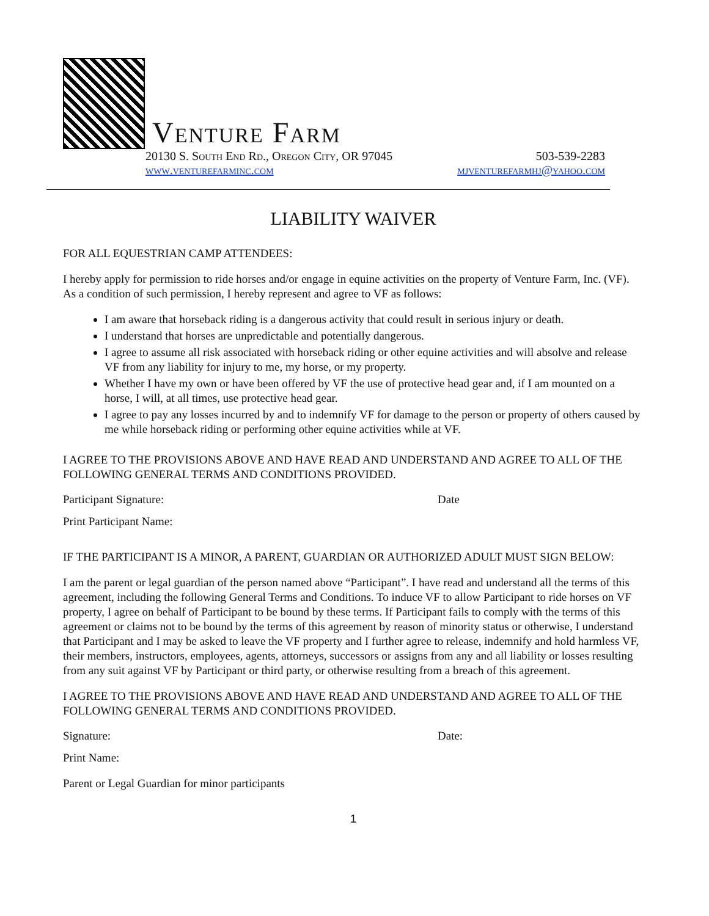Venture Farm
20130 S. South End Rd., Oregon City, OR 97045 503-539-2283
www.venturefarminc.com mjventurefarmhj@yahoo.com
LIABILITY WAIVER
FOR ALL EQUESTRIAN CAMP ATTENDEES:
I hereby apply for permission to ride horses and/or engage in equine activities on the property of Venture Farm, Inc. (VF). As a condition of such permission, I hereby represent and agree to VF as follows:
I am aware that horseback riding is a dangerous activity that could result in serious injury or death.
I understand that horses are unpredictable and potentially dangerous.
I agree to assume all risk associated with horseback riding or other equine activities and will absolve and release VF from any liability for injury to me, my horse, or my property.
Whether I have my own or have been offered by VF the use of protective head gear and, if I am mounted on a horse, I will, at all times, use protective head gear.
I agree to pay any losses incurred by and to indemnify VF for damage to the person or property of others caused by me while horseback riding or performing other equine activities while at VF.
I AGREE TO THE PROVISIONS ABOVE AND HAVE READ AND UNDERSTAND AND AGREE TO ALL OF THE FOLLOWING GENERAL TERMS AND CONDITIONS PROVIDED.
Participant Signature: Date
Print Participant Name:
IF THE PARTICIPANT IS A MINOR, A PARENT, GUARDIAN OR AUTHORIZED ADULT MUST SIGN BELOW:
I am the parent or legal guardian of the person named above “Participant”. I have read and understand all the terms of this agreement, including the following General Terms and Conditions. To induce VF to allow Participant to ride horses on VF property, I agree on behalf of Participant to be bound by these terms. If Participant fails to comply with the terms of this agreement or claims not to be bound by the terms of this agreement by reason of minority status or otherwise, I understand that Participant and I may be asked to leave the VF property and I further agree to release, indemnify and hold harmless VF, their members, instructors, employees, agents, attorneys, successors or assigns from any and all liability or losses resulting from any suit against VF by Participant or third party, or otherwise resulting from a breach of this agreement.
I AGREE TO THE PROVISIONS ABOVE AND HAVE READ AND UNDERSTAND AND AGREE TO ALL OF THE FOLLOWING GENERAL TERMS AND CONDITIONS PROVIDED.
Signature: Date:
Print Name:
Parent or Legal Guardian for minor participants
1